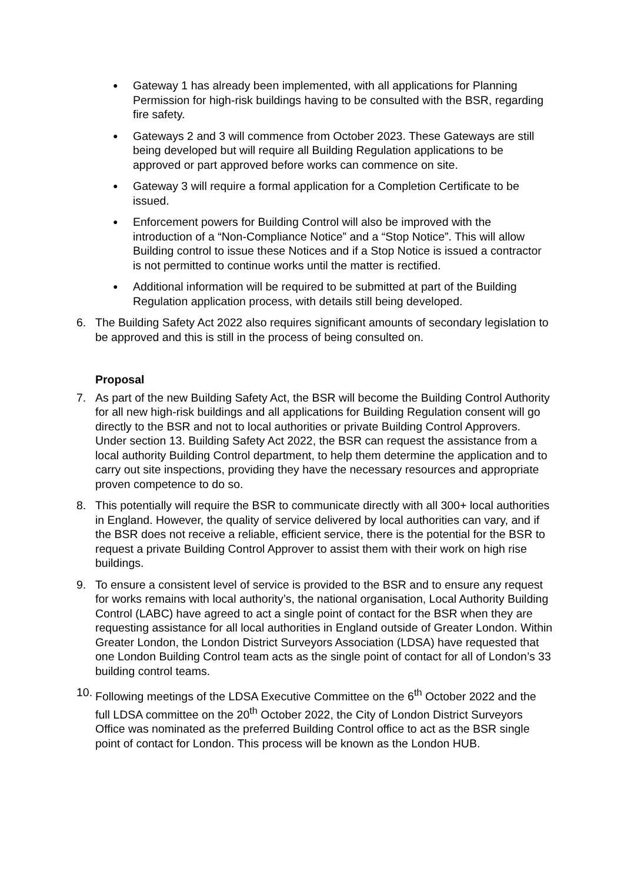●
Gateway 1 has already been implemented, with all applications for Planning Permission for high-risk buildings having to be consulted with the BSR, regarding fire safety.
●
Gateways 2 and 3 will commence from October 2023. These Gateways are still being developed but will require all Building Regulation applications to be approved or part approved before works can commence on site.
●
Gateway 3 will require a formal application for a Completion Certificate to be issued.
●
Enforcement powers for Building Control will also be improved with the introduction of a “Non-Compliance Notice” and a “Stop Notice”. This will allow Building control to issue these Notices and if a Stop Notice is issued a contractor is not permitted to continue works until the matter is rectified.
●
Additional information will be required to be submitted at part of the Building Regulation application process, with details still being developed.
6. The Building Safety Act 2022 also requires significant amounts of secondary legislation to be approved and this is still in the process of being consulted on.
Proposal
7. As part of the new Building Safety Act, the BSR will become the Building Control Authority for all new high-risk buildings and all applications for Building Regulation consent will go directly to the BSR and not to local authorities or private Building Control Approvers. Under section 13. Building Safety Act 2022, the BSR can request the assistance from a local authority Building Control department, to help them determine the application and to carry out site inspections, providing they have the necessary resources and appropriate proven competence to do so.
8. This potentially will require the BSR to communicate directly with all 300+ local authorities in England. However, the quality of service delivered by local authorities can vary, and if the BSR does not receive a reliable, efficient service, there is the potential for the BSR to request a private Building Control Approver to assist them with their work on high rise buildings.
9. To ensure a consistent level of service is provided to the BSR and to ensure any request for works remains with local authority’s, the national organisation, Local Authority Building Control (LABC) have agreed to act a single point of contact for the BSR when they are requesting assistance for all local authorities in England outside of Greater London. Within Greater London, the London District Surveyors Association (LDSA) have requested that one London Building Control team acts as the single point of contact for all of London’s 33 building control teams.
10.
Following meetings of the LDSA Executive Committee on the 6<sup>th</sup> October 2022 and the full LDSA committee on the 20<sup>th</sup> October 2022, the City of London District Surveyors Office was nominated as the preferred Building Control office to act as the BSR single point of contact for London. This process will be known as the London HUB.